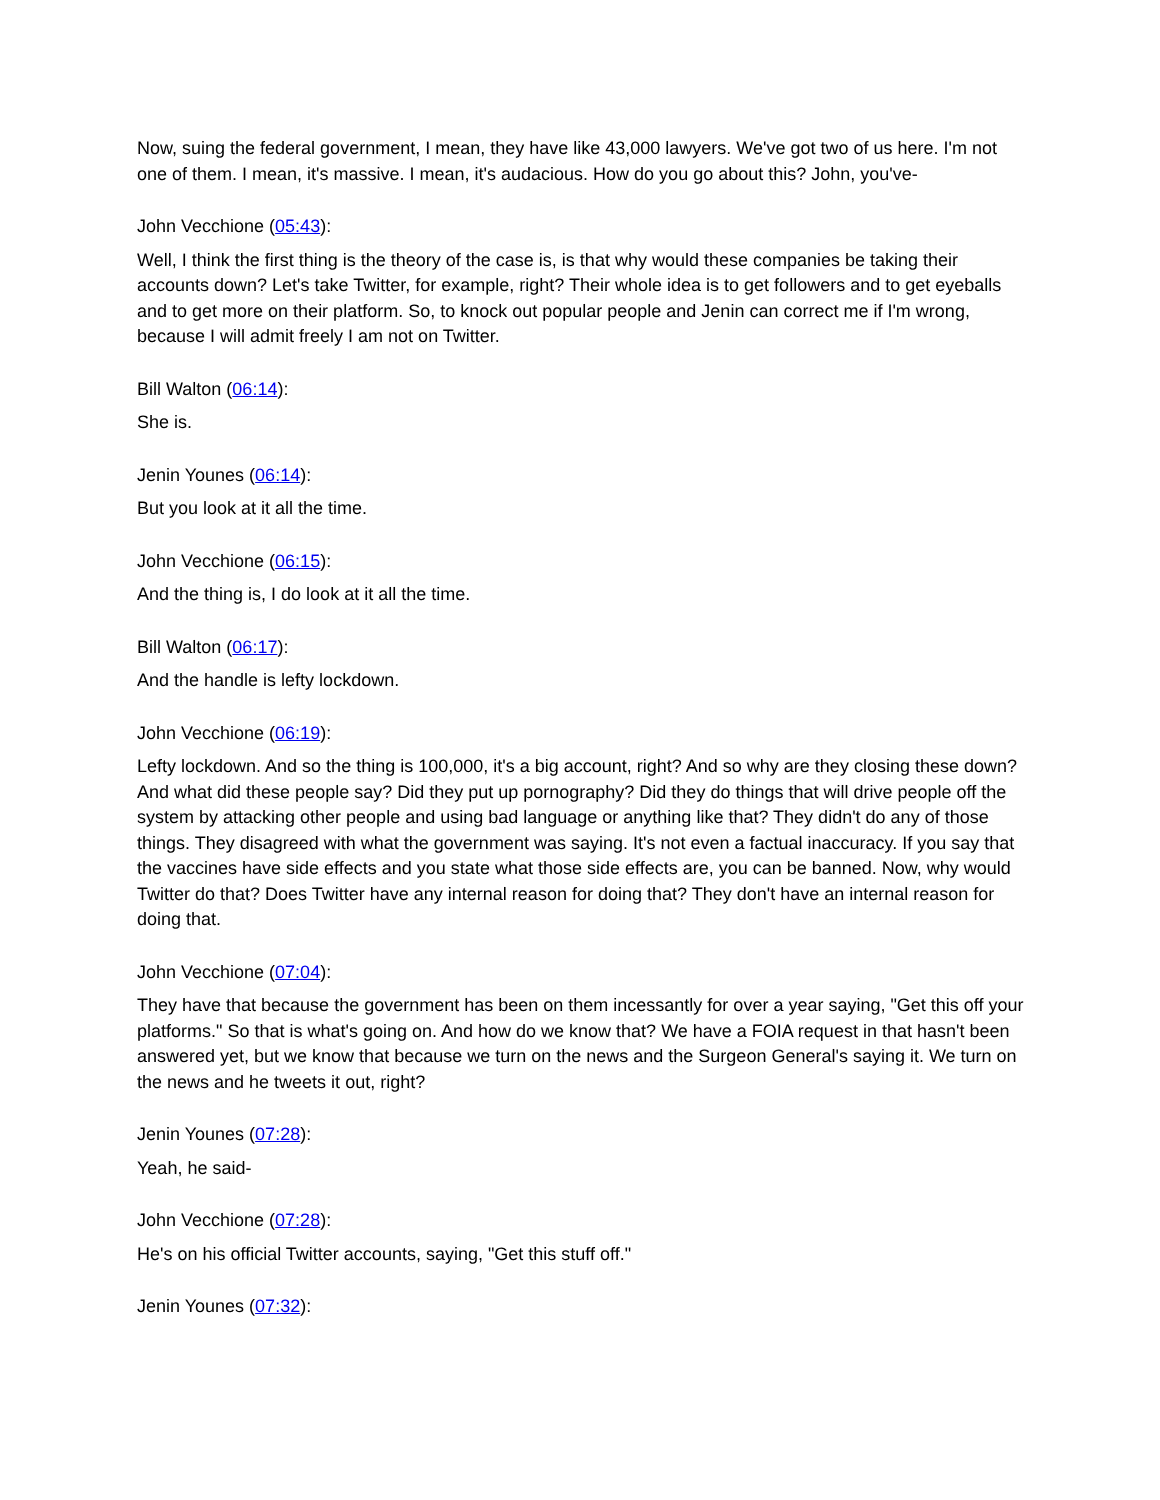Now, suing the federal government, I mean, they have like 43,000 lawyers. We've got two of us here. I'm not one of them. I mean, it's massive. I mean, it's audacious. How do you go about this? John, you've-
John Vecchione (05:43):
Well, I think the first thing is the theory of the case is, is that why would these companies be taking their accounts down? Let's take Twitter, for example, right? Their whole idea is to get followers and to get eyeballs and to get more on their platform. So, to knock out popular people and Jenin can correct me if I'm wrong, because I will admit freely I am not on Twitter.
Bill Walton (06:14):
She is.
Jenin Younes (06:14):
But you look at it all the time.
John Vecchione (06:15):
And the thing is, I do look at it all the time.
Bill Walton (06:17):
And the handle is lefty lockdown.
John Vecchione (06:19):
Lefty lockdown. And so the thing is 100,000, it's a big account, right? And so why are they closing these down? And what did these people say? Did they put up pornography? Did they do things that will drive people off the system by attacking other people and using bad language or anything like that? They didn't do any of those things. They disagreed with what the government was saying. It's not even a factual inaccuracy. If you say that the vaccines have side effects and you state what those side effects are, you can be banned. Now, why would Twitter do that? Does Twitter have any internal reason for doing that? They don't have an internal reason for doing that.
John Vecchione (07:04):
They have that because the government has been on them incessantly for over a year saying, "Get this off your platforms." So that is what's going on. And how do we know that? We have a FOIA request in that hasn't been answered yet, but we know that because we turn on the news and the Surgeon General's saying it. We turn on the news and he tweets it out, right?
Jenin Younes (07:28):
Yeah, he said-
John Vecchione (07:28):
He's on his official Twitter accounts, saying, "Get this stuff off."
Jenin Younes (07:32):